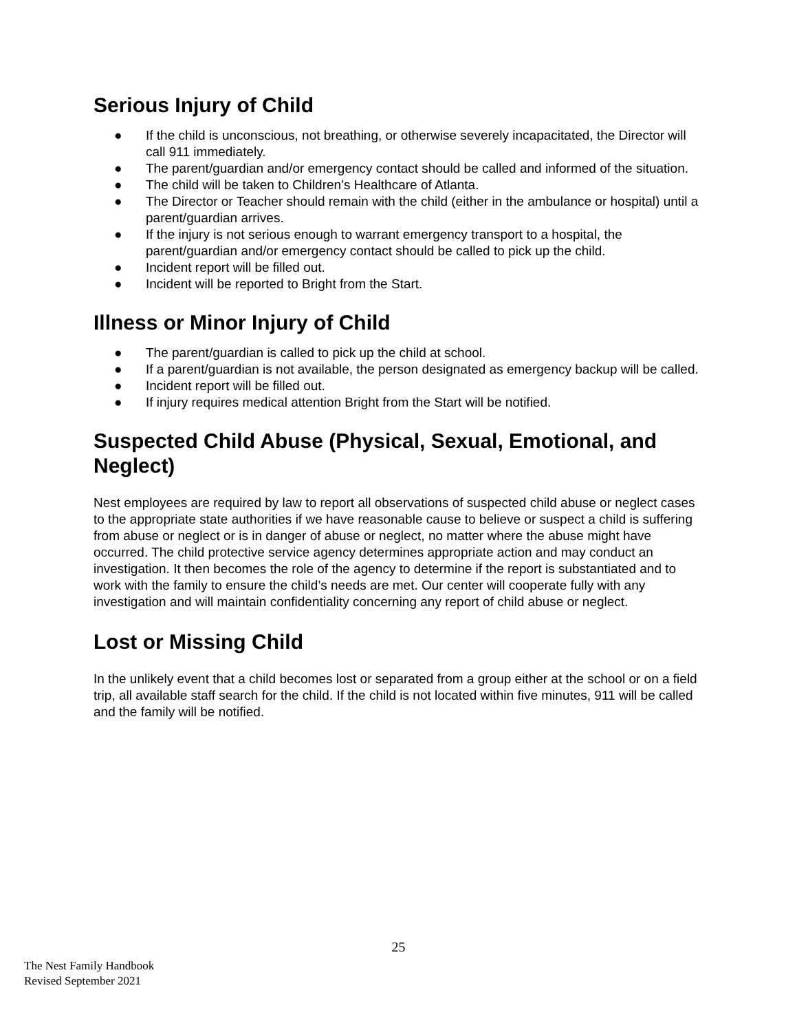Serious Injury of Child
● If the child is unconscious, not breathing, or otherwise severely incapacitated, the Director will call 911 immediately.
● The parent/guardian and/or emergency contact should be called and informed of the situation.
● The child will be taken to Children’s Healthcare of Atlanta.
● The Director or Teacher should remain with the child (either in the ambulance or hospital) until a parent/guardian arrives.
● If the injury is not serious enough to warrant emergency transport to a hospital, the parent/guardian and/or emergency contact should be called to pick up the child.
● Incident report will be filled out.
● Incident will be reported to Bright from the Start.
Illness or Minor Injury of Child
● The parent/guardian is called to pick up the child at school.
● If a parent/guardian is not available, the person designated as emergency backup will be called.
● Incident report will be filled out.
● If injury requires medical attention Bright from the Start will be notified.
Suspected Child Abuse (Physical, Sexual, Emotional, and Neglect)
Nest employees are required by law to report all observations of suspected child abuse or neglect cases to the appropriate state authorities if we have reasonable cause to believe or suspect a child is suffering from abuse or neglect or is in danger of abuse or neglect, no matter where the abuse might have occurred. The child protective service agency determines appropriate action and may conduct an investigation. It then becomes the role of the agency to determine if the report is substantiated and to work with the family to ensure the child’s needs are met. Our center will cooperate fully with any investigation and will maintain confidentiality concerning any report of child abuse or neglect.
Lost or Missing Child
In the unlikely event that a child becomes lost or separated from a group either at the school or on a field trip, all available staff search for the child. If the child is not located within five minutes, 911 will be called and the family will be notified.
25
The Nest Family Handbook
Revised September 2021